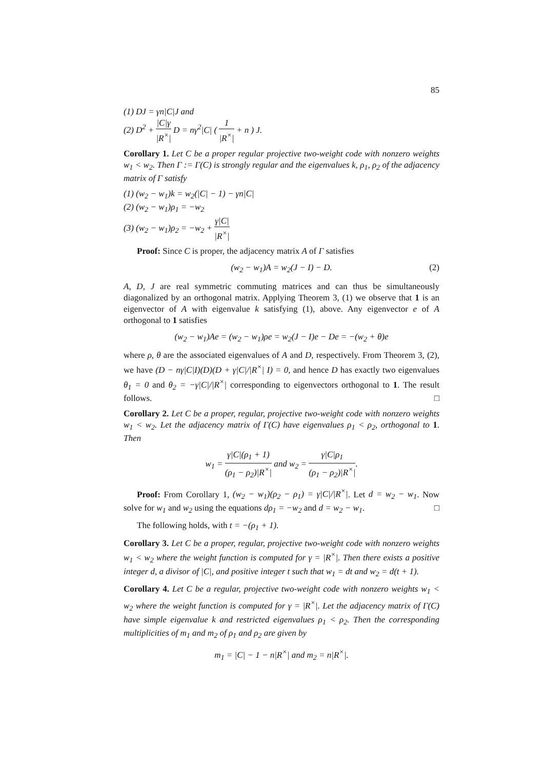85
(1) DJ = γn|C|J and
(2) D<sup>2</sup> + |C|γ |R<sup>×</sup>| D = nγ<sup>2</sup>|C| ( 1 |R<sup>×</sup>| + n ) J.
Corollary 1. Let C be a proper regular projective two-weight code with nonzero weights w<sub>1</sub> < w<sub>2</sub>. Then Γ := Γ(C) is strongly regular and the eigenvalues k, ρ<sub>1</sub>, ρ<sub>2</sub> of the adjacency matrix of Γ satisfy
(1) (w<sub>2</sub> − w<sub>1</sub>)k = w<sub>2</sub>(|C| − 1) − γn|C|
(2) (w<sub>2</sub> − w<sub>1</sub>)ρ<sub>1</sub> = −w<sub>2</sub>
(3) (w<sub>2</sub> − w<sub>1</sub>)ρ<sub>2</sub> = −w<sub>2</sub> + γ|C| |R<sup>×</sup>|
Proof: Since C is proper, the adjacency matrix A of Γ satisfies
(w<sub>2</sub> − w<sub>1</sub>)A = w<sub>2</sub>(J − I) − D. (2)
A, D, J are real symmetric commuting matrices and can thus be simultaneously diagonalized by an orthogonal matrix. Applying Theorem 3, (1) we observe that 1 is an eigenvector of A with eigenvalue k satisfying (1), above. Any eigenvector e of A orthogonal to 1 satisfies
(w<sub>2</sub> − w<sub>1</sub>)Ae = (w<sub>2</sub> − w<sub>1</sub>)ρe = w<sub>2</sub>(J − I)e − De = −(w<sub>2</sub> + θ)e
where ρ, θ are the associated eigenvalues of A and D, respectively. From Theorem 3, (2), we have (D − nγ|C|I)(D)(D + γ|C|/|R<sup>×</sup>| I) = 0, and hence D has exactly two eigenvalues θ<sub>1</sub> = 0 and θ<sub>2</sub> = −γ|C|/|R<sup>×</sup>| corresponding to eigenvectors orthogonal to 1. The result follows. □
Corollary 2. Let C be a proper, regular, projective two-weight code with nonzero weights w<sub>1</sub> < w<sub>2</sub>. Let the adjacency matrix of Γ(C) have eigenvalues ρ<sub>1</sub> < ρ<sub>2</sub>, orthogonal to 1. Then
w<sub>1</sub> = γ|C|(ρ<sub>1</sub> + 1) (ρ<sub>1</sub> − ρ<sub>2</sub>)|R<sup>×</sup>| and w<sub>2</sub> = γ|C|ρ<sub>1</sub> (ρ<sub>1</sub> − ρ<sub>2</sub>)|R<sup>×</sup>|.
Proof: From Corollary 1, (w<sub>2</sub> − w<sub>1</sub>)(ρ<sub>2</sub> − ρ<sub>1</sub>) = γ|C|/|R<sup>×</sup>|. Let d = w<sub>2</sub> − w<sub>1</sub>. Now solve for w<sub>1</sub> and w<sub>2</sub> using the equations dρ<sub>1</sub> = −w<sub>2</sub> and d = w<sub>2</sub> − w<sub>1</sub>. □
The following holds, with t = −(ρ<sub>1</sub> + 1).
Corollary 3. Let C be a proper, regular, projective two-weight code with nonzero weights w<sub>1</sub> < w<sub>2</sub> where the weight function is computed for γ = |R<sup>×</sup>|. Then there exists a positive integer d, a divisor of |C|, and positive integer t such that w<sub>1</sub> = dt and w<sub>2</sub> = d(t + 1).
Corollary 4. Let C be a regular, projective two-weight code with nonzero weights w<sub>1</sub> < w<sub>2</sub> where the weight function is computed for γ = |R<sup>×</sup>|. Let the adjacency matrix of Γ(C) have simple eigenvalue k and restricted eigenvalues ρ<sub>1</sub> < ρ<sub>2</sub>. Then the corresponding multiplicities of m<sub>1</sub> and m<sub>2</sub> of ρ<sub>1</sub> and ρ<sub>2</sub> are given by
m<sub>1</sub> = |C| − 1 − n|R<sup>×</sup>| and m<sub>2</sub> = n|R<sup>×</sup>|.